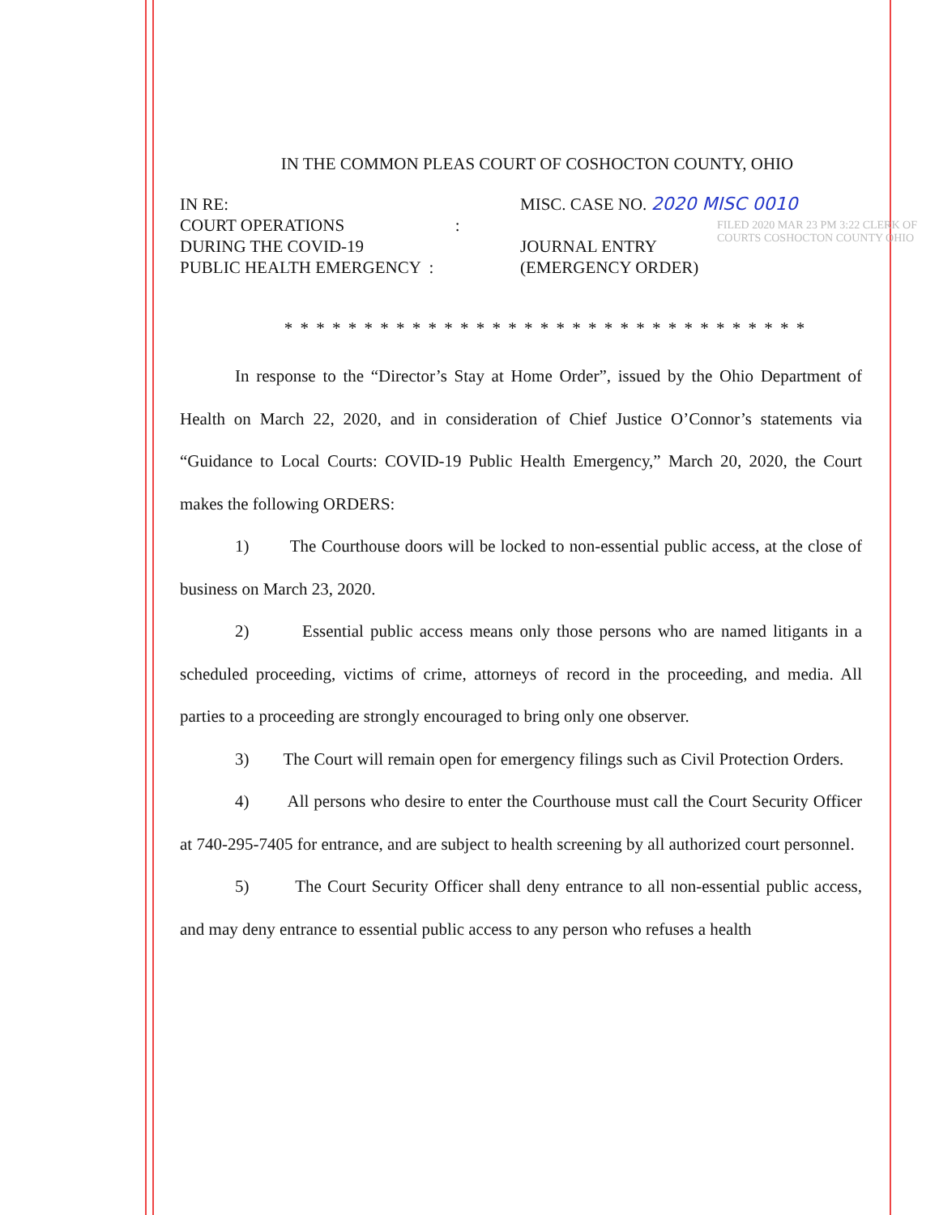IN THE COMMON PLEAS COURT OF COSHOCTON COUNTY, OHIO
IN RE:
COURT OPERATIONS :
DURING THE COVID-19
PUBLIC HEALTH EMERGENCY :
MISC. CASE NO. 2020 MISC 0010
JOURNAL ENTRY
(EMERGENCY ORDER)
* * * * * * * * * * * * * * * * * * * * * * * * * * * * * * * * *
In response to the “Director’s Stay at Home Order”, issued by the Ohio Department of Health on March 22, 2020, and in consideration of Chief Justice O’Connor’s statements via “Guidance to Local Courts: COVID-19 Public Health Emergency,” March 20, 2020, the Court makes the following ORDERS:
1) The Courthouse doors will be locked to non-essential public access, at the close of business on March 23, 2020.
2) Essential public access means only those persons who are named litigants in a scheduled proceeding, victims of crime, attorneys of record in the proceeding, and media. All parties to a proceeding are strongly encouraged to bring only one observer.
3) The Court will remain open for emergency filings such as Civil Protection Orders.
4) All persons who desire to enter the Courthouse must call the Court Security Officer at 740-295-7405 for entrance, and are subject to health screening by all authorized court personnel.
5) The Court Security Officer shall deny entrance to all non-essential public access, and may deny entrance to essential public access to any person who refuses a health
FILED 2020 MAR 23 PM 3:22 CLERK OF COURTS COSHOCTON COUNTY OHIO